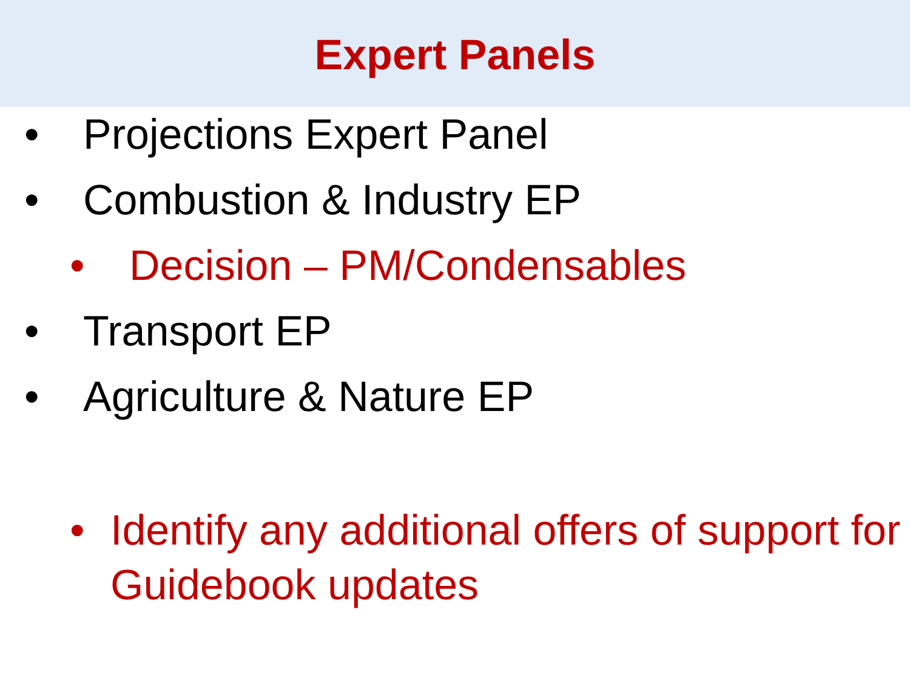Expert Panels
• Projections Expert Panel
• Combustion & Industry EP
• Decision – PM/Condensables
• Transport EP
• Agriculture & Nature EP
• Identify any additional offers of support for Guidebook updates